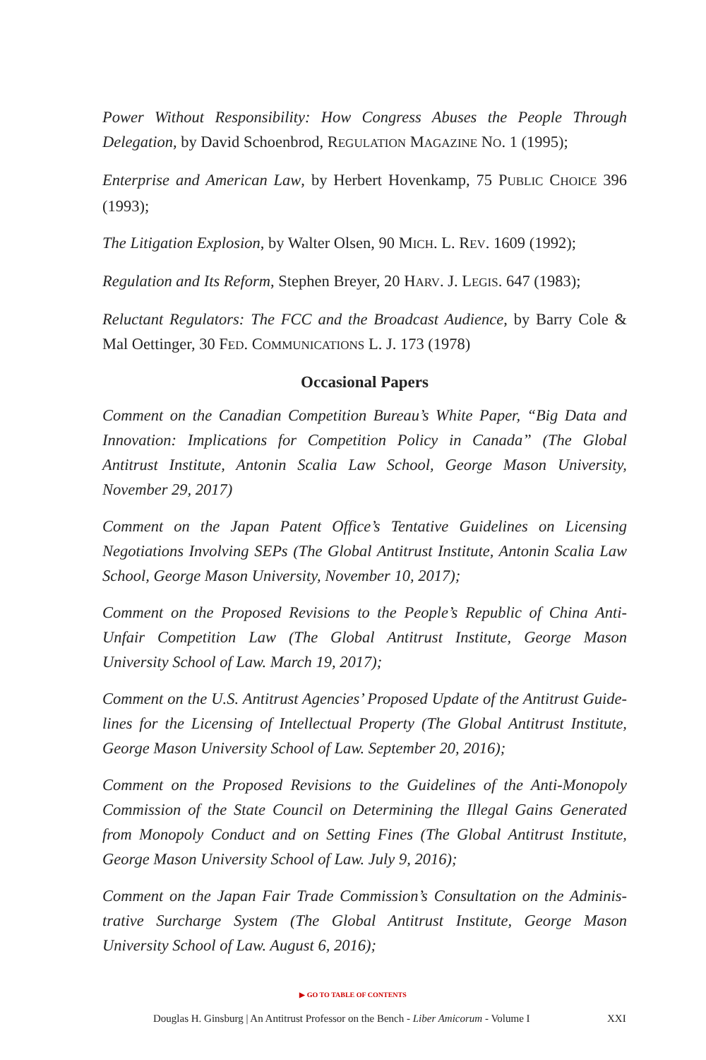Power Without Responsibility: How Congress Abuses the People Through Delegation, by David Schoenbrod, REGULATION MAGAZINE NO. 1 (1995);
Enterprise and American Law, by Herbert Hovenkamp, 75 PUBLIC CHOICE 396 (1993);
The Litigation Explosion, by Walter Olsen, 90 MICH. L. REV. 1609 (1992);
Regulation and Its Reform, Stephen Breyer, 20 HARV. J. LEGIS. 647 (1983);
Reluctant Regulators: The FCC and the Broadcast Audience, by Barry Cole & Mal Oettinger, 30 FED. COMMUNICATIONS L. J. 173 (1978)
Occasional Papers
Comment on the Canadian Competition Bureau’s White Paper, “Big Data and Innovation: Implications for Competition Policy in Canada” (The Global Antitrust Institute, Antonin Scalia Law School, George Mason University, November 29, 2017)
Comment on the Japan Patent Office’s Tentative Guidelines on Licensing Negotiations Involving SEPs (The Global Antitrust Institute, Antonin Scalia Law School, George Mason University, November 10, 2017);
Comment on the Proposed Revisions to the People’s Republic of China Anti-Unfair Competition Law (The Global Antitrust Institute, George Mason University School of Law. March 19, 2017);
Comment on the U.S. Antitrust Agencies’ Proposed Update of the Antitrust Guide-lines for the Licensing of Intellectual Property (The Global Antitrust Institute, George Mason University School of Law. September 20, 2016);
Comment on the Proposed Revisions to the Guidelines of the Anti-Monopoly Commission of the State Council on Determining the Illegal Gains Generated from Monopoly Conduct and on Setting Fines (The Global Antitrust Institute, George Mason University School of Law. July 9, 2016);
Comment on the Japan Fair Trade Commission’s Consultation on the Adminis-trative Surcharge System (The Global Antitrust Institute, George Mason University School of Law. August 6, 2016);
▶ GO TO TABLE OF CONTENTS
Douglas H. Ginsburg | An Antitrust Professor on the Bench - Liber Amicorum - Volume I XXI